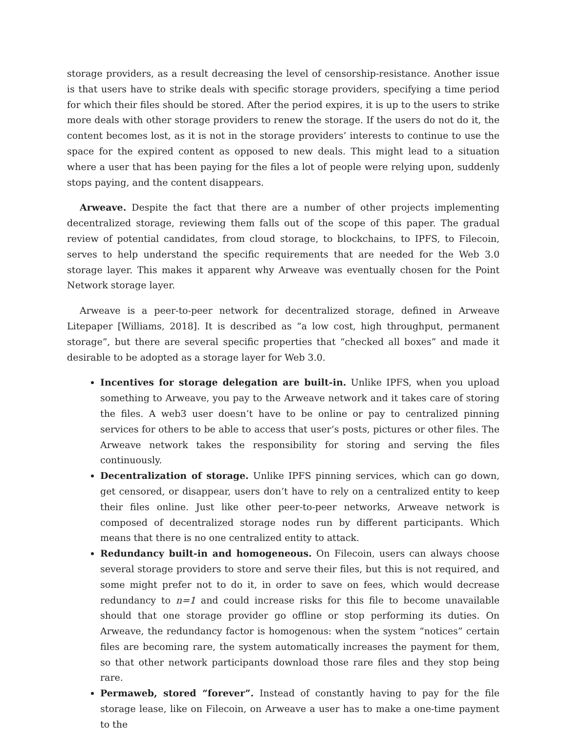storage providers, as a result decreasing the level of censorship-resistance. Another issue is that users have to strike deals with specific storage providers, specifying a time period for which their files should be stored. After the period expires, it is up to the users to strike more deals with other storage providers to renew the storage. If the users do not do it, the content becomes lost, as it is not in the storage providers’ interests to continue to use the space for the expired content as opposed to new deals. This might lead to a situation where a user that has been paying for the files a lot of people were relying upon, suddenly stops paying, and the content disappears.
Arweave. Despite the fact that there are a number of other projects implementing decentralized storage, reviewing them falls out of the scope of this paper. The gradual review of potential candidates, from cloud storage, to blockchains, to IPFS, to Filecoin, serves to help understand the specific requirements that are needed for the Web 3.0 storage layer. This makes it apparent why Arweave was eventually chosen for the Point Network storage layer.
Arweave is a peer-to-peer network for decentralized storage, defined in Arweave Litepaper [Williams, 2018]. It is described as “a low cost, high throughput, permanent storage”, but there are several specific properties that “checked all boxes” and made it desirable to be adopted as a storage layer for Web 3.0.
Incentives for storage delegation are built-in. Unlike IPFS, when you upload something to Arweave, you pay to the Arweave network and it takes care of storing the files. A web3 user doesn’t have to be online or pay to centralized pinning services for others to be able to access that user’s posts, pictures or other files. The Arweave network takes the responsibility for storing and serving the files continuously.
Decentralization of storage. Unlike IPFS pinning services, which can go down, get censored, or disappear, users don’t have to rely on a centralized entity to keep their files online. Just like other peer-to-peer networks, Arweave network is composed of decentralized storage nodes run by different participants. Which means that there is no one centralized entity to attack.
Redundancy built-in and homogeneous. On Filecoin, users can always choose several storage providers to store and serve their files, but this is not required, and some might prefer not to do it, in order to save on fees, which would decrease redundancy to n=1 and could increase risks for this file to become unavailable should that one storage provider go offline or stop performing its duties. On Arweave, the redundancy factor is homogenous: when the system “notices” certain files are becoming rare, the system automatically increases the payment for them, so that other network participants download those rare files and they stop being rare.
Permaweb, stored “forever”. Instead of constantly having to pay for the file storage lease, like on Filecoin, on Arweave a user has to make a one-time payment to the